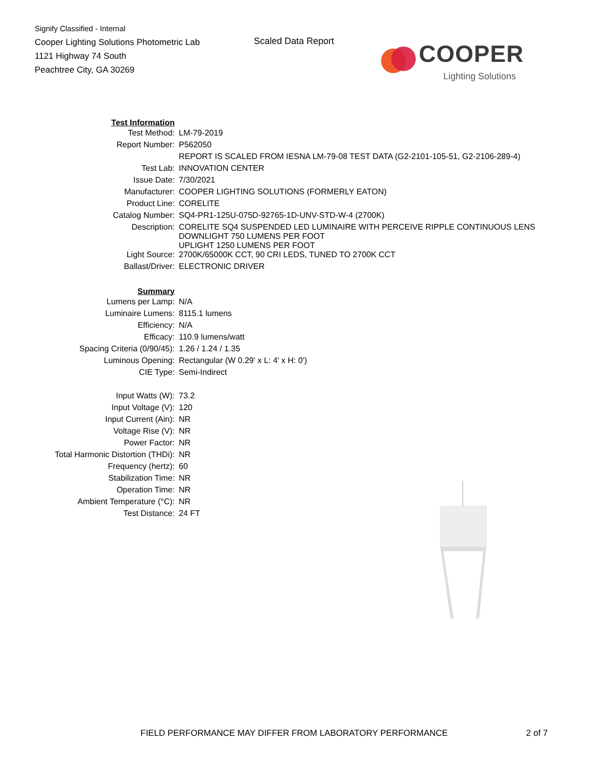Signify Classified - Internal
Cooper Lighting Solutions Photometric Lab
1121 Highway 74 South
Peachtree City, GA 30269
Scaled Data Report
COOPER
Lighting Solutions
| Test Information | |
| Test Method: | LM-79-2019 |
| Report Number: | P562050 |
| | REPORT IS SCALED FROM IESNA LM-79-08 TEST DATA (G2-2101-105-51, G2-2106-289-4) |
| Test Lab: | INNOVATION CENTER |
| Issue Date: | 7/30/2021 |
| Manufacturer: | COOPER LIGHTING SOLUTIONS (FORMERLY EATON) |
| Product Line: | CORELITE |
| Catalog Number: | SQ4-PR1-125U-075D-92765-1D-UNV-STD-W-4 (2700K) |
| Description: | CORELITE SQ4 SUSPENDED LED LUMINAIRE WITH PERCEIVE RIPPLE CONTINUOUS LENS DOWNLIGHT 750 LUMENS PER FOOT UPLIGHT 1250 LUMENS PER FOOT |
| Light Source: | 2700K/65000K CCT, 90 CRI LEDS, TUNED TO 2700K CCT |
| Ballast/Driver: | ELECTRONIC DRIVER |
| Summary | |
| Lumens per Lamp: | N/A |
| Luminaire Lumens: | 8115.1 lumens |
| Efficiency: | N/A |
| Efficacy: | 110.9 lumens/watt |
| Spacing Criteria (0/90/45): | 1.26 / 1.24 / 1.35 |
| Luminous Opening: | Rectangular (W 0.29' x L: 4' x H: 0') |
| CIE Type: | Semi-Indirect |
| Input Watts (W): | 73.2 |
| Input Voltage (V): | 120 |
| Input Current (Ain): | NR |
| Voltage Rise (V): | NR |
| Power Factor: | NR |
| Total Harmonic Distortion (THDi): | NR |
| Frequency (hertz): | 60 |
| Stabilization Time: | NR |
| Operation Time: | NR |
| Ambient Temperature (°C): | NR |
| Test Distance: | 24 FT |
FIELD PERFORMANCE MAY DIFFER FROM LABORATORY PERFORMANCE
2 of 7